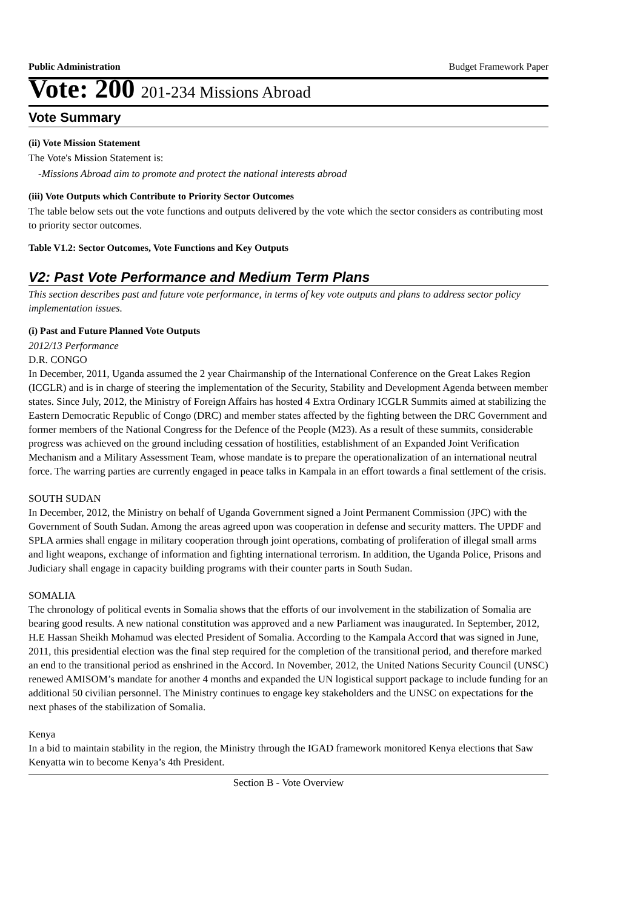Public Administration Budget Framework Paper
Vote: 200 201-234 Missions Abroad
Vote Summary
(ii) Vote Mission Statement
The Vote's Mission Statement is:
-Missions Abroad aim to promote and protect the national interests abroad
(iii) Vote Outputs which Contribute to Priority Sector Outcomes
The table below sets out the vote functions and outputs delivered by the vote which the sector considers as contributing most to priority sector outcomes.
Table V1.2: Sector Outcomes, Vote Functions and Key Outputs
V2: Past Vote Performance and Medium Term Plans
This section describes past and future vote performance, in terms of key vote outputs and plans to address sector policy implementation issues.
(i) Past and Future Planned Vote Outputs
2012/13 Performance
D.R. CONGO
In December, 2011, Uganda assumed the 2 year Chairmanship of the International Conference on the Great Lakes Region (ICGLR) and is in charge of steering the implementation of the Security, Stability and Development Agenda between member states. Since July, 2012, the Ministry of Foreign Affairs has hosted 4 Extra Ordinary ICGLR Summits aimed at stabilizing the Eastern Democratic Republic of Congo (DRC) and member states affected by the fighting between the DRC Government and former members of the National Congress for the Defence of the People (M23). As a result of these summits, considerable progress was achieved on the ground including cessation of hostilities, establishment of an Expanded Joint Verification Mechanism and a Military Assessment Team, whose mandate is to prepare the operationalization of an international neutral force. The warring parties are currently engaged in peace talks in Kampala in an effort towards a final settlement of the crisis.
SOUTH SUDAN
In December, 2012, the Ministry on behalf of Uganda Government signed a Joint Permanent Commission (JPC) with the Government of South Sudan. Among the areas agreed upon was cooperation in defense and security matters. The UPDF and SPLA armies shall engage in military cooperation through joint operations, combating of proliferation of illegal small arms and light weapons, exchange of information and fighting international terrorism. In addition, the Uganda Police, Prisons and Judiciary shall engage in capacity building programs with their counter parts in South Sudan.
SOMALIA
The chronology of political events in Somalia shows that the efforts of our involvement in the stabilization of Somalia are bearing good results. A new national constitution was approved and a new Parliament was inaugurated. In September, 2012, H.E Hassan Sheikh Mohamud was elected President of Somalia. According to the Kampala Accord that was signed in June, 2011, this presidential election was the final step required for the completion of the transitional period, and therefore marked an end to the transitional period as enshrined in the Accord. In November, 2012, the United Nations Security Council (UNSC) renewed AMISOM’s mandate for another 4 months and expanded the UN logistical support package to include funding for an additional 50 civilian personnel. The Ministry continues to engage key stakeholders and the UNSC on expectations for the next phases of the stabilization of Somalia.
Kenya
In a bid to maintain stability in the region, the Ministry through the IGAD framework monitored Kenya elections that Saw Kenyatta win to become Kenya’s 4th President.
Section B - Vote Overview